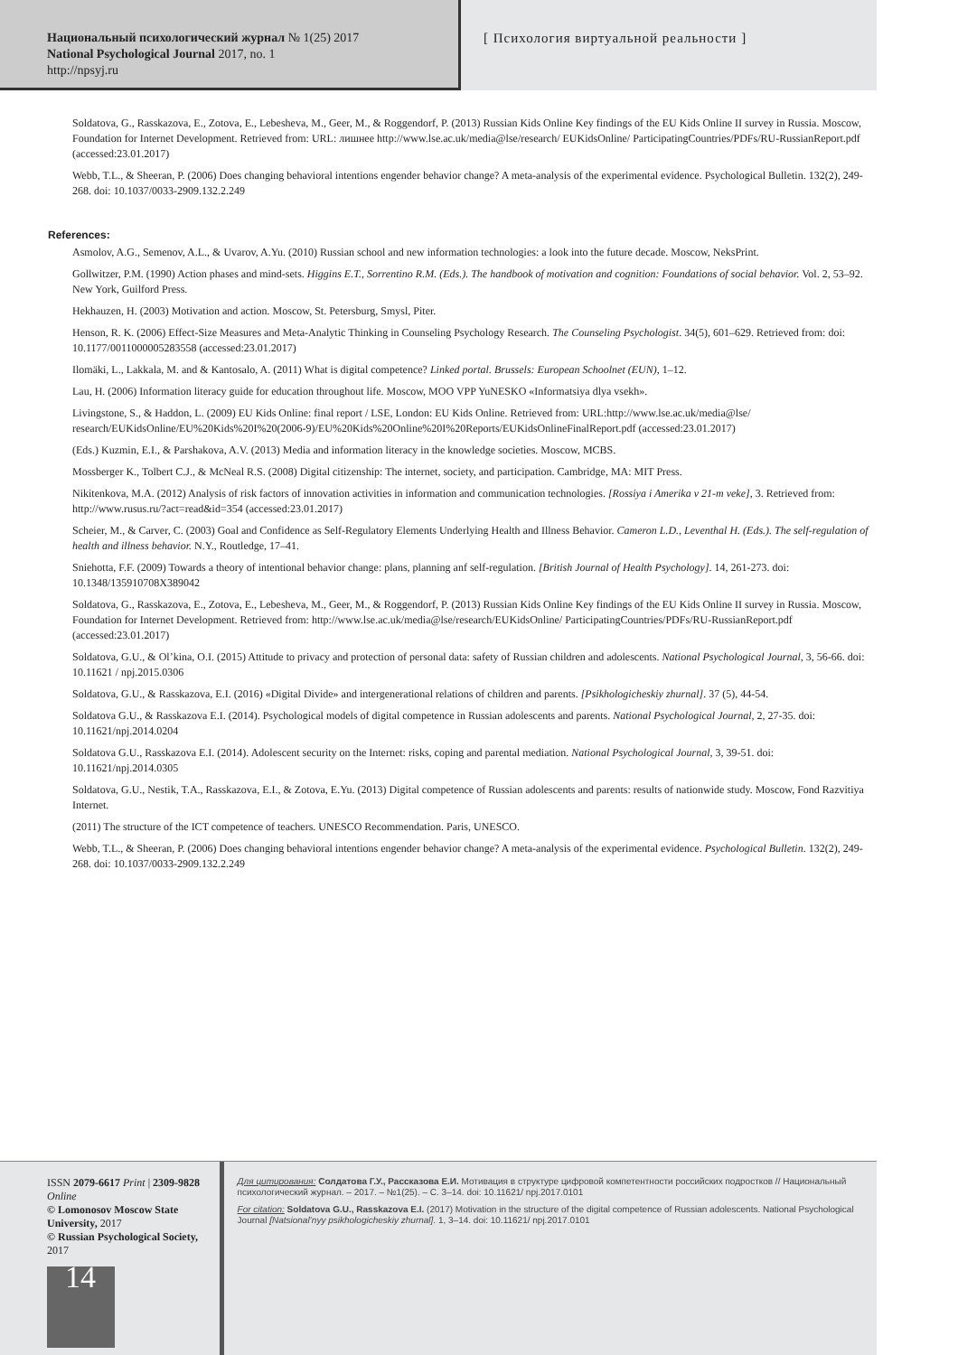Национальный психологический журнал № 1(25) 2017
National Psychological Journal 2017, no. 1
http://npsyj.ru
[ Психология виртуальной реальности ]
Soldatova, G., Rasskazova, E., Zotova, E., Lebesheva, M., Geer, M., & Roggendorf, P. (2013) Russian Kids Online Key findings of the EU Kids Online II survey in Russia. Moscow, Foundation for Internet Development. Retrieved from: URL: лишнее http://www.lse.ac.uk/media@lse/research/ EUKidsOnline/ ParticipatingCountries/PDFs/RU-RussianReport.pdf (accessed:23.01.2017)
Webb, T.L., & Sheeran, P. (2006) Does changing behavioral intentions engender behavior change? A meta-analysis of the experimental evidence. Psychological Bulletin. 132(2), 249-268. doi: 10.1037/0033-2909.132.2.249
References:
Asmolov, A.G., Semenov, A.L., & Uvarov, A.Yu. (2010) Russian school and new information technologies: a look into the future decade. Moscow, NeksPrint.
Gollwitzer, P.M. (1990) Action phases and mind-sets. Higgins E.T., Sorrentino R.M. (Eds.). The handbook of motivation and cognition: Foundations of social behavior. Vol. 2, 53–92. New York, Guilford Press.
Hekhauzen, H. (2003) Motivation and action. Moscow, St. Petersburg, Smysl, Piter.
Henson, R. K. (2006) Effect-Size Measures and Meta-Analytic Thinking in Counseling Psychology Research. The Counseling Psychologist. 34(5), 601–629. Retrieved from: doi: 10.1177/0011000005283558 (accessed:23.01.2017)
Ilomäki, L., Lakkala, M. and & Kantosalo, A. (2011) What is digital competence? Linked portal. Brussels: European Schoolnet (EUN), 1–12.
Lau, H. (2006) Information literacy guide for education throughout life. Moscow, MOO VPP YuNESKO «Informatsiya dlya vsekh».
Livingstone, S., & Haddon, L. (2009) EU Kids Online: final report / LSE, London: EU Kids Online. Retrieved from: URL:http://www.lse.ac.uk/media@lse/ research/EUKidsOnline/EU%20Kids%20I%20(2006-9)/EU%20Kids%20Online%20I%20Reports/EUKidsOnlineFinalReport.pdf (accessed:23.01.2017)
(Eds.) Kuzmin, E.I., & Parshakova, A.V. (2013) Media and information literacy in the knowledge societies. Moscow, MCBS.
Mossberger K., Tolbert C.J., & McNeal R.S. (2008) Digital citizenship: The internet, society, and participation. Cambridge, MA: MIT Press.
Nikitenkova, M.A. (2012) Analysis of risk factors of innovation activities in information and communication technologies. [Rossiya i Amerika v 21-m veke], 3. Retrieved from: http://www.rusus.ru/?act=read&id=354 (accessed:23.01.2017)
Scheier, M., & Carver, C. (2003) Goal and Confidence as Self-Regulatory Elements Underlying Health and Illness Behavior. Cameron L.D., Leventhal H. (Eds.). The self-regulation of health and illness behavior. N.Y., Routledge, 17–41.
Sniehotta, F.F. (2009) Towards a theory of intentional behavior change: plans, planning anf self-regulation. [British Journal of Health Psychology]. 14, 261-273. doi: 10.1348/135910708X389042
Soldatova, G., Rasskazova, E., Zotova, E., Lebesheva, M., Geer, M., & Roggendorf, P. (2013) Russian Kids Online Key findings of the EU Kids Online II survey in Russia. Moscow, Foundation for Internet Development. Retrieved from: http://www.lse.ac.uk/media@lse/research/EUKidsOnline/ ParticipatingCountries/PDFs/RU-RussianReport.pdf (accessed:23.01.2017)
Soldatova, G.U., & Ol’kina, O.I. (2015) Attitude to privacy and protection of personal data: safety of Russian children and adolescents. National Psychological Journal, 3, 56-66. doi: 10.11621 / npj.2015.0306
Soldatova, G.U., & Rasskazova, E.I. (2016) «Digital Divide» and intergenerational relations of children and parents. [Psikhologicheskiy zhurnal]. 37 (5), 44-54.
Soldatova G.U., & Rasskazova E.I. (2014). Psychological models of digital competence in Russian adolescents and parents. National Psychological Journal, 2, 27-35. doi: 10.11621/npj.2014.0204
Soldatova G.U., Rasskazova E.I. (2014). Adolescent security on the Internet: risks, coping and parental mediation. National Psychological Journal, 3, 39-51. doi: 10.11621/npj.2014.0305
Soldatova, G.U., Nestik, T.A., Rasskazova, E.I., & Zotova, E.Yu. (2013) Digital competence of Russian adolescents and parents: results of nationwide study. Moscow, Fond Razvitiya Internet.
(2011) The structure of the ICT competence of teachers. UNESCO Recommendation. Paris, UNESCO.
Webb, T.L., & Sheeran, P. (2006) Does changing behavioral intentions engender behavior change? A meta-analysis of the experimental evidence. Psychological Bulletin. 132(2), 249-268. doi: 10.1037/0033-2909.132.2.249
ISSN 2079-6617 Print | 2309-9828 Online
© Lomonosov Moscow State University, 2017
© Russian Psychological Society, 2017
14
Для цитирования: Солдатова Г.У., Рассказова Е.И. Мотивация в структуре цифровой компетентности российских подростков // Национальный психологический журнал. – 2017. – №1(25). – С. 3–14. doi: 10.11621/ npj.2017.0101
For citation: Soldatova G.U., Rasskazova E.I. (2017) Motivation in the structure of the digital competence of Russian adolescents. National Psychological Journal [Natsional’nyy psikhologicheskiy zhurnal]. 1, 3–14. doi: 10.11621/ npj.2017.0101